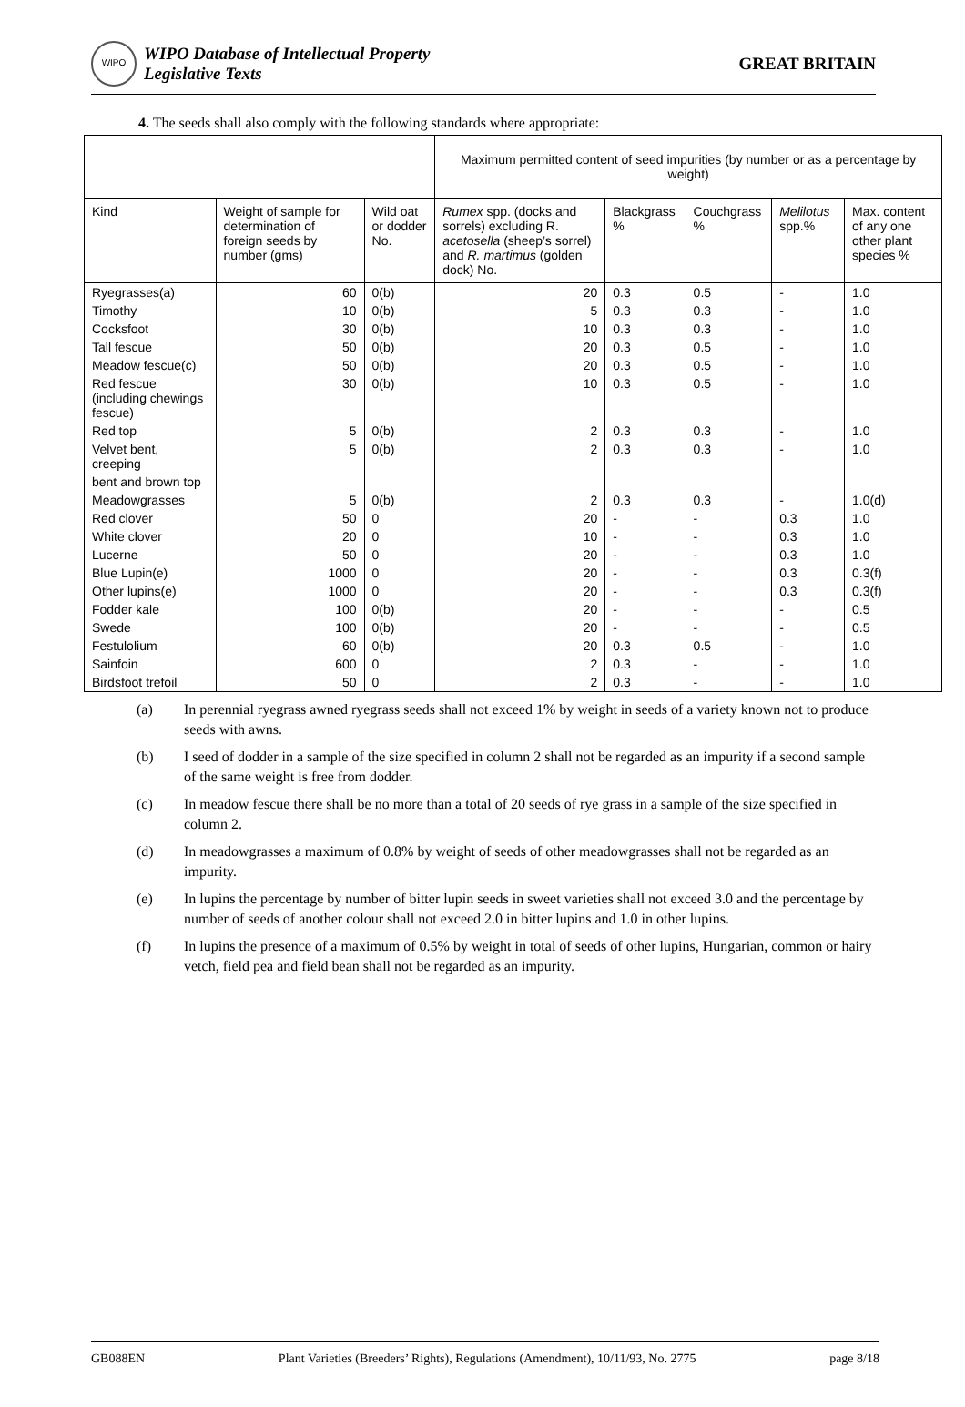WIPO
WIPO Database of Intellectual Property
Legislative Texts
GREAT BRITAIN
4. The seeds shall also comply with the following standards where appropriate:
| | | | Maximum permitted content of seed impurities (by number or as a percentage by weight) | | | | |
| --- | --- | --- | --- | --- | --- | --- | --- |
| Kind | Weight of sample for determination of foreign seeds by number (gms) | Wild oat or dodder No. | Rumex spp. (docks and sorrels) excluding R. acetosella (sheep’s sorrel) and R. martimus (golden dock) No. | Blackgrass % | Couchgrass % | Melilotus spp.% | Max. content of any one other plant species % |
| Ryegrasses(a) | 60 | 0(b) | 20 | 0.3 | 0.5 | - | 1.0 |
| Timothy | 10 | 0(b) | 5 | 0.3 | 0.3 | - | 1.0 |
| Cocksfoot | 30 | 0(b) | 10 | 0.3 | 0.3 | - | 1.0 |
| Tall fescue | 50 | 0(b) | 20 | 0.3 | 0.5 | - | 1.0 |
| Meadow fescue(c) | 50 | 0(b) | 20 | 0.3 | 0.5 | - | 1.0 |
| Red fescue (including chewings fescue) | 30 | 0(b) | 10 | 0.3 | 0.5 | - | 1.0 |
| Red top | 5 | 0(b) | 2 | 0.3 | 0.3 | - | 1.0 |
| Velvet bent, creeping | 5 | 0(b) | 2 | 0.3 | 0.3 | - | 1.0 |
| bent and brown top | | | | | | | |
| Meadowgrasses | 5 | 0(b) | 2 | 0.3 | 0.3 | - | 1.0(d) |
| Red clover | 50 | 0 | 20 | - | - | 0.3 | 1.0 |
| White clover | 20 | 0 | 10 | - | - | 0.3 | 1.0 |
| Lucerne | 50 | 0 | 20 | - | - | 0.3 | 1.0 |
| Blue Lupin(e) | 1000 | 0 | 20 | - | - | 0.3 | 0.3(f) |
| Other lupins(e) | 1000 | 0 | 20 | - | - | 0.3 | 0.3(f) |
| Fodder kale | 100 | 0(b) | 20 | - | - | - | 0.5 |
| Swede | 100 | 0(b) | 20 | - | - | - | 0.5 |
| Festulolium | 60 | 0(b) | 20 | 0.3 | 0.5 | - | 1.0 |
| Sainfoin | 600 | 0 | 2 | 0.3 | - | - | 1.0 |
| Birdsfoot trefoil | 50 | 0 | 2 | 0.3 | - | - | 1.0 |
(a) In perennial ryegrass awned ryegrass seeds shall not exceed 1% by weight in seeds of a variety known not to produce seeds with awns.
(b) I seed of dodder in a sample of the size specified in column 2 shall not be regarded as an impurity if a second sample of the same weight is free from dodder.
(c) In meadow fescue there shall be no more than a total of 20 seeds of rye grass in a sample of the size specified in column 2.
(d) In meadowgrasses a maximum of 0.8% by weight of seeds of other meadowgrasses shall not be regarded as an impurity.
(e) In lupins the percentage by number of bitter lupin seeds in sweet varieties shall not exceed 3.0 and the percentage by number of seeds of another colour shall not exceed 2.0 in bitter lupins and 1.0 in other lupins.
(f) In lupins the presence of a maximum of 0.5% by weight in total of seeds of other lupins, Hungarian, common or hairy vetch, field pea and field bean shall not be regarded as an impurity.
GB088EN Plant Varieties (Breeders’ Rights), Regulations (Amendment), 10/11/93, No. 2775 page 8/18